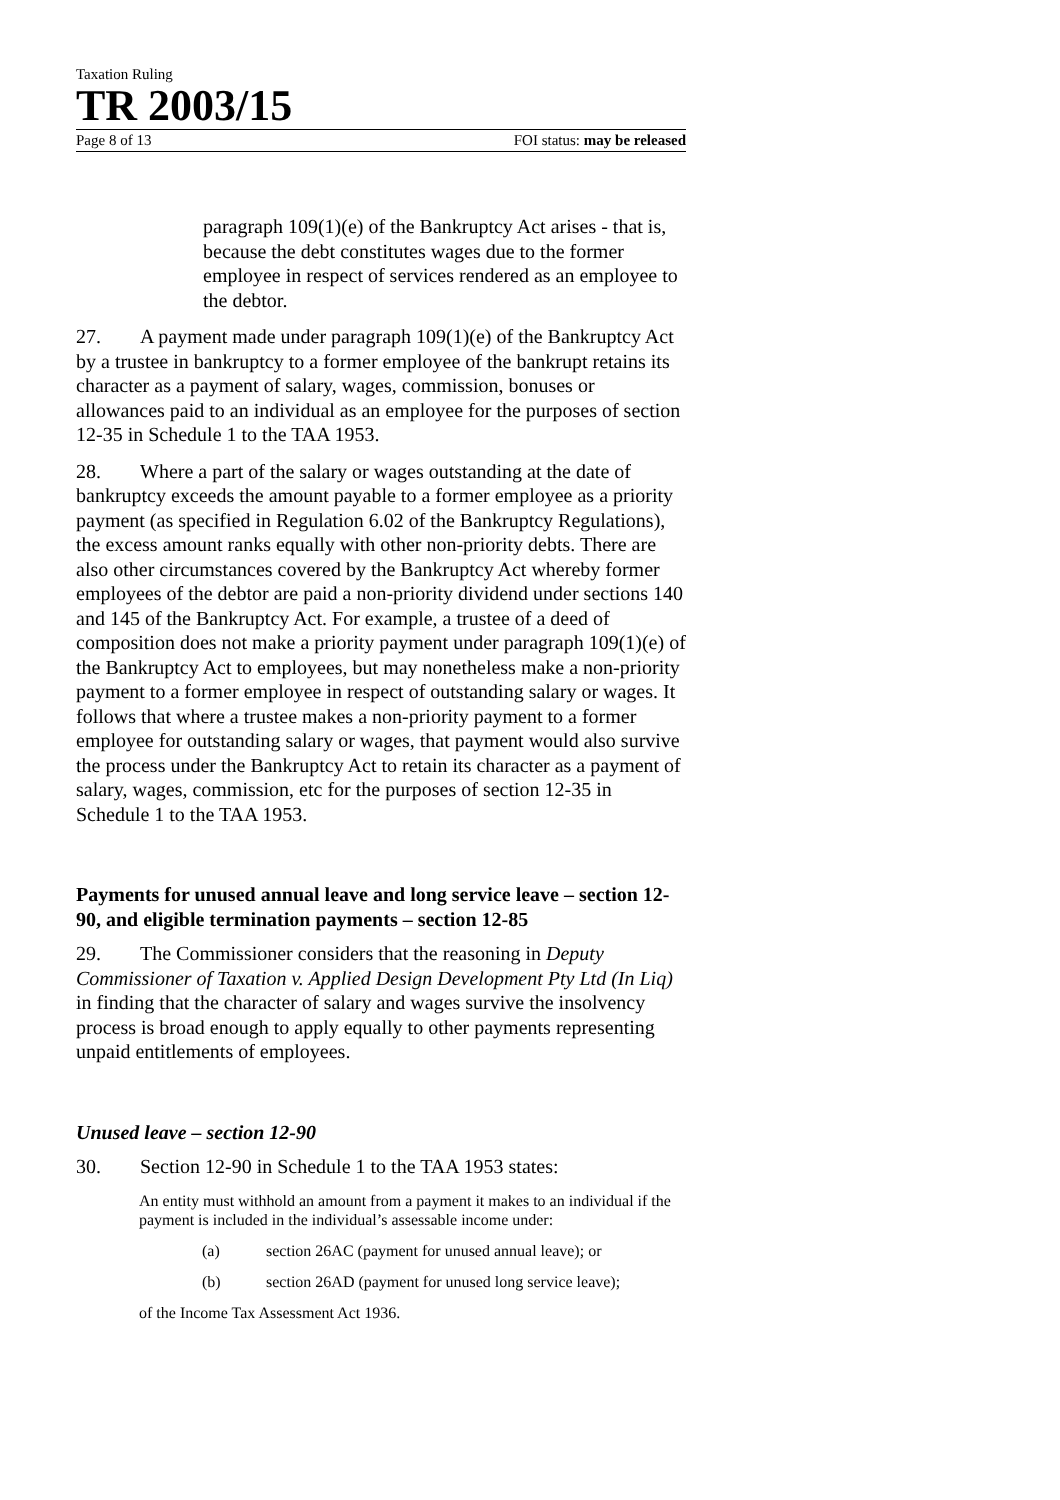Taxation Ruling
TR 2003/15
Page 8 of 13 FOI status: may be released
paragraph 109(1)(e) of the Bankruptcy Act arises - that is, because the debt constitutes wages due to the former employee in respect of services rendered as an employee to the debtor.
27. A payment made under paragraph 109(1)(e) of the Bankruptcy Act by a trustee in bankruptcy to a former employee of the bankrupt retains its character as a payment of salary, wages, commission, bonuses or allowances paid to an individual as an employee for the purposes of section 12-35 in Schedule 1 to the TAA 1953.
28. Where a part of the salary or wages outstanding at the date of bankruptcy exceeds the amount payable to a former employee as a priority payment (as specified in Regulation 6.02 of the Bankruptcy Regulations), the excess amount ranks equally with other non-priority debts. There are also other circumstances covered by the Bankruptcy Act whereby former employees of the debtor are paid a non-priority dividend under sections 140 and 145 of the Bankruptcy Act. For example, a trustee of a deed of composition does not make a priority payment under paragraph 109(1)(e) of the Bankruptcy Act to employees, but may nonetheless make a non-priority payment to a former employee in respect of outstanding salary or wages. It follows that where a trustee makes a non-priority payment to a former employee for outstanding salary or wages, that payment would also survive the process under the Bankruptcy Act to retain its character as a payment of salary, wages, commission, etc for the purposes of section 12-35 in Schedule 1 to the TAA 1953.
Payments for unused annual leave and long service leave – section 12-90, and eligible termination payments – section 12-85
29. The Commissioner considers that the reasoning in Deputy Commissioner of Taxation v. Applied Design Development Pty Ltd (In Liq) in finding that the character of salary and wages survive the insolvency process is broad enough to apply equally to other payments representing unpaid entitlements of employees.
Unused leave – section 12-90
30. Section 12-90 in Schedule 1 to the TAA 1953 states:
An entity must withhold an amount from a payment it makes to an individual if the payment is included in the individual’s assessable income under:
(a) section 26AC (payment for unused annual leave); or
(b) section 26AD (payment for unused long service leave);
of the Income Tax Assessment Act 1936.